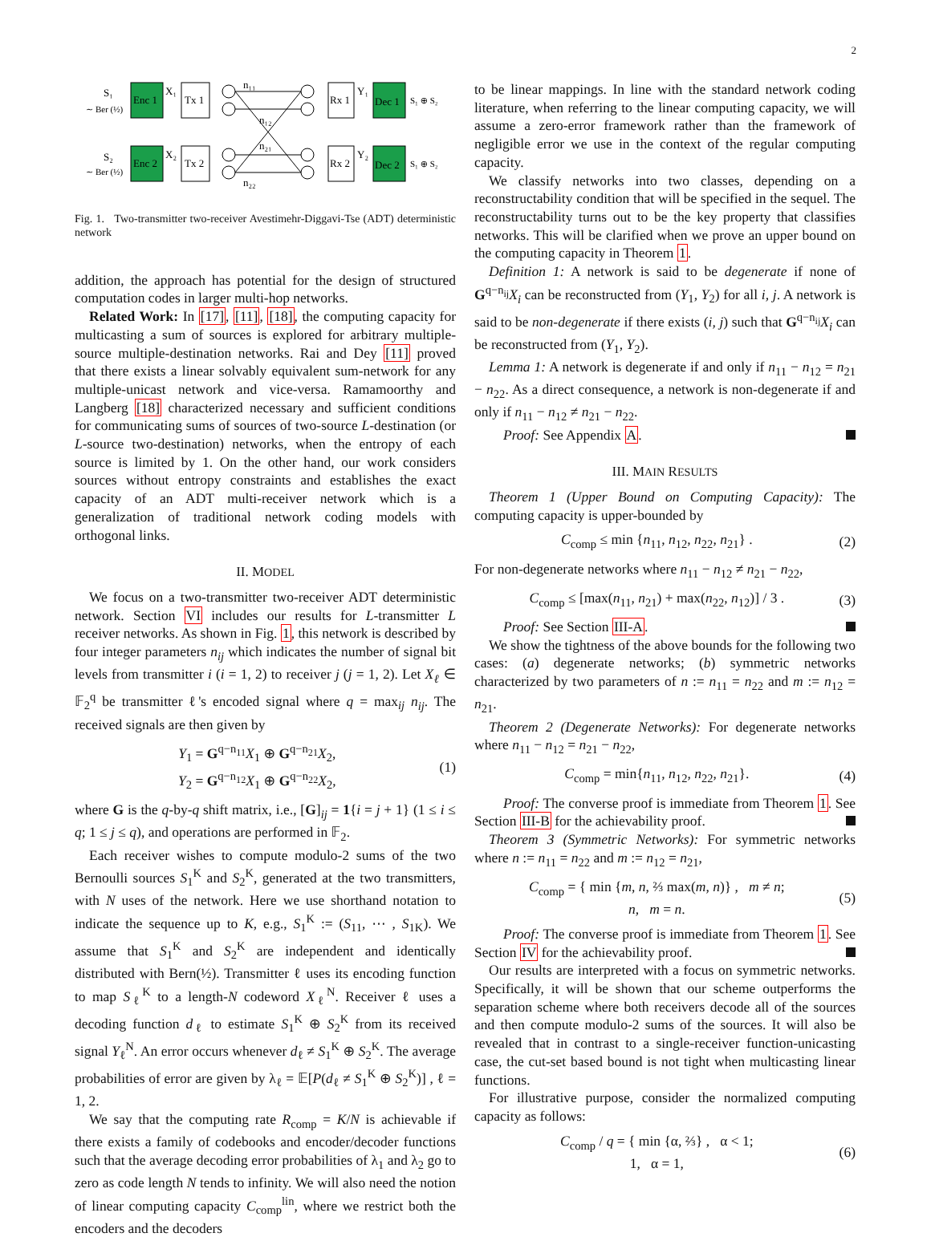2
Enc 1
Enc 2
Tx 1
Tx 2
Rx 1
Rx 2
Dec 1
Dec 2
S₁
∼ Ber (½)
S₂
∼ Ber (½)
X₁
X₂
Y₁
Y₂
S₁ ⊕ S₂
S₁ ⊕ S₂
n₁₁
n₁₂
n₂₁
n₂₂
Fig. 1. Two-transmitter two-receiver Avestimehr-Diggavi-Tse (ADT) deterministic network
addition, the approach has potential for the design of structured computation codes in larger multi-hop networks.
Related Work: In [17], [11], [18], the computing capacity for multicasting a sum of sources is explored for arbitrary multiple-source multiple-destination networks. Rai and Dey [11] proved that there exists a linear solvably equivalent sum-network for any multiple-unicast network and vice-versa. Ramamoorthy and Langberg [18] characterized necessary and sufficient conditions for communicating sums of sources of two-source L-destination (or L-source two-destination) networks, when the entropy of each source is limited by 1. On the other hand, our work considers sources without entropy constraints and establishes the exact capacity of an ADT multi-receiver network which is a generalization of traditional network coding models with orthogonal links.
II. MODEL
We focus on a two-transmitter two-receiver ADT deterministic network. Section VI includes our results for L-transmitter L receiver networks. As shown in Fig. 1, this network is described by four integer parameters n<sub>ij</sub> which indicates the number of signal bit levels from transmitter i (i = 1, 2) to receiver j (j = 1, 2). Let X<sub>ℓ</sub> ∈ 𝔽<sub>2</sub><sup>q</sup> be transmitter ℓ's encoded signal where q = max<sub>ij</sub> n<sub>ij</sub>. The received signals are then given by
Y<sub>1</sub> = G<sup>q−n<sub>11</sub></sup>X<sub>1</sub> ⊕ G<sup>q−n<sub>21</sub></sup>X<sub>2</sub>,
Y<sub>2</sub> = G<sup>q−n<sub>12</sub></sup>X<sub>1</sub> ⊕ G<sup>q−n<sub>22</sub></sup>X<sub>2</sub>, (1)
where G is the q-by-q shift matrix, i.e., [G]<sub>ij</sub> = 1{i = j + 1} (1 ≤ i ≤ q; 1 ≤ j ≤ q), and operations are performed in 𝔽<sub>2</sub>.
Each receiver wishes to compute modulo-2 sums of the two Bernoulli sources S<sub>1</sub><sup>K</sup> and S<sub>2</sub><sup>K</sup>, generated at the two transmitters, with N uses of the network. Here we use shorthand notation to indicate the sequence up to K, e.g., S<sub>1</sub><sup>K</sup> := (S<sub>11</sub>, ⋯ , S<sub>1K</sub>). We assume that S<sub>1</sub><sup>K</sup> and S<sub>2</sub><sup>K</sup> are independent and identically distributed with Bern(½). Transmitter ℓ uses its encoding function to map S<sub>ℓ</sub><sup>K</sup> to a length-N codeword X<sub>ℓ</sub><sup>N</sup>. Receiver ℓ uses a decoding function d<sub>ℓ</sub> to estimate S<sub>1</sub><sup>K</sup> ⊕ S<sub>2</sub><sup>K</sup> from its received signal Y<sub>ℓ</sub><sup>N</sup>. An error occurs whenever d<sub>ℓ</sub> ≠ S<sub>1</sub><sup>K</sup> ⊕ S<sub>2</sub><sup>K</sup>. The average probabilities of error are given by λ<sub>ℓ</sub> = 𝔼[P(d<sub>ℓ</sub> ≠ S<sub>1</sub><sup>K</sup> ⊕ S<sub>2</sub><sup>K</sup>)] , ℓ = 1, 2.
We say that the computing rate R<sub>comp</sub> = K/N is achievable if there exists a family of codebooks and encoder/decoder functions such that the average decoding error probabilities of λ<sub>1</sub> and λ<sub>2</sub> go to zero as code length N tends to infinity. We will also need the notion of linear computing capacity C<sub>comp</sub><sup>lin</sup>, where we restrict both the encoders and the decoders
to be linear mappings. In line with the standard network coding literature, when referring to the linear computing capacity, we will assume a zero-error framework rather than the framework of negligible error we use in the context of the regular computing capacity.
We classify networks into two classes, depending on a reconstructability condition that will be specified in the sequel. The reconstructability turns out to be the key property that classifies networks. This will be clarified when we prove an upper bound on the computing capacity in Theorem 1.
Definition 1: A network is said to be degenerate if none of G<sup>q−n<sub>ij</sub></sup>X<sub>i</sub> can be reconstructed from (Y<sub>1</sub>, Y<sub>2</sub>) for all i, j. A network is said to be non-degenerate if there exists (i, j) such that G<sup>q−n<sub>ij</sub></sup>X<sub>i</sub> can be reconstructed from (Y<sub>1</sub>, Y<sub>2</sub>).
Lemma 1: A network is degenerate if and only if n<sub>11</sub> − n<sub>12</sub> = n<sub>21</sub> − n<sub>22</sub>. As a direct consequence, a network is non-degenerate if and only if n<sub>11</sub> − n<sub>12</sub> ≠ n<sub>21</sub> − n<sub>22</sub>.
Proof: See Appendix A.
III. MAIN RESULTS
Theorem 1 (Upper Bound on Computing Capacity): The computing capacity is upper-bounded by
C<sub>comp</sub> ≤ min {n<sub>11</sub>, n<sub>12</sub>, n<sub>22</sub>, n<sub>21</sub>} . (2)
For non-degenerate networks where n<sub>11</sub> − n<sub>12</sub> ≠ n<sub>21</sub> − n<sub>22</sub>,
C<sub>comp</sub> ≤ [max(n<sub>11</sub>, n<sub>21</sub>) + max(n<sub>22</sub>, n<sub>12</sub>)] / 3 . (3)
Proof: See Section III-A.
We show the tightness of the above bounds for the following two cases: (a) degenerate networks; (b) symmetric networks characterized by two parameters of n := n<sub>11</sub> = n<sub>22</sub> and m := n<sub>12</sub> = n<sub>21</sub>.
Theorem 2 (Degenerate Networks): For degenerate networks where n<sub>11</sub> − n<sub>12</sub> = n<sub>21</sub> − n<sub>22</sub>,
C<sub>comp</sub> = min{n<sub>11</sub>, n<sub>12</sub>, n<sub>22</sub>, n<sub>21</sub>}. (4)
Proof: The converse proof is immediate from Theorem 1. See Section III-B for the achievability proof.
Theorem 3 (Symmetric Networks): For symmetric networks where n := n<sub>11</sub> = n<sub>22</sub> and m := n<sub>12</sub> = n<sub>21</sub>,
C<sub>comp</sub> = { min {m, n, ⅔ max(m, n)} , m ≠ n;
n, m = n. (5)
Proof: The converse proof is immediate from Theorem 1. See Section IV for the achievability proof.
Our results are interpreted with a focus on symmetric networks. Specifically, it will be shown that our scheme outperforms the separation scheme where both receivers decode all of the sources and then compute modulo-2 sums of the sources. It will also be revealed that in contrast to a single-receiver function-unicasting case, the cut-set based bound is not tight when multicasting linear functions.
For illustrative purpose, consider the normalized computing capacity as follows:
C<sub>comp</sub> / q = { min {α, ⅔} , α < 1;
1, α = 1, (6)